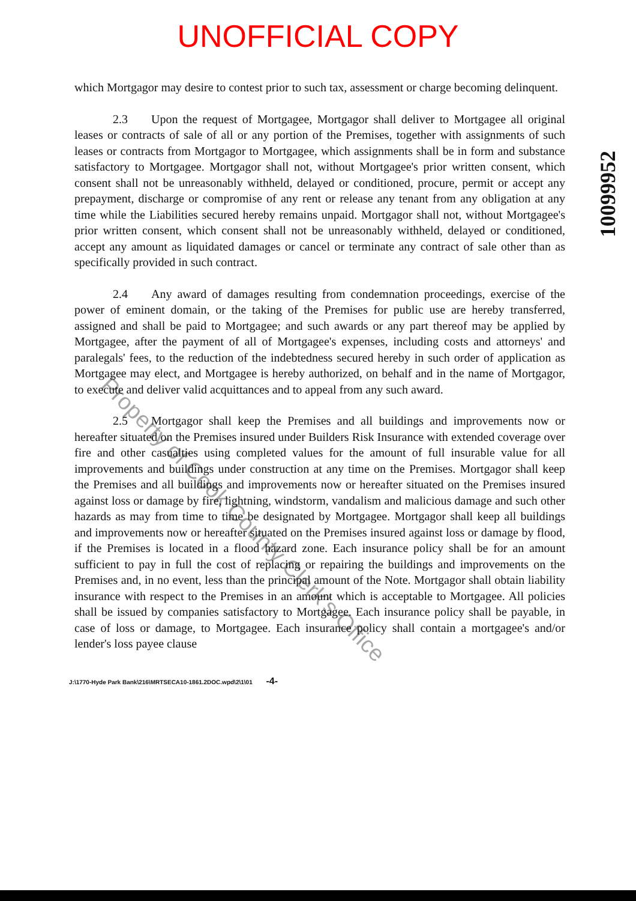UNOFFICIAL COPY
10099952
which Mortgagor may desire to contest prior to such tax, assessment or charge becoming delinquent.
2.3 Upon the request of Mortgagee, Mortgagor shall deliver to Mortgagee all original leases or contracts of sale of all or any portion of the Premises, together with assignments of such leases or contracts from Mortgagor to Mortgagee, which assignments shall be in form and substance satisfactory to Mortgagee. Mortgagor shall not, without Mortgagee's prior written consent, which consent shall not be unreasonably withheld, delayed or conditioned, procure, permit or accept any prepayment, discharge or compromise of any rent or release any tenant from any obligation at any time while the Liabilities secured hereby remains unpaid. Mortgagor shall not, without Mortgagee's prior written consent, which consent shall not be unreasonably withheld, delayed or conditioned, accept any amount as liquidated damages or cancel or terminate any contract of sale other than as specifically provided in such contract.
2.4 Any award of damages resulting from condemnation proceedings, exercise of the power of eminent domain, or the taking of the Premises for public use are hereby transferred, assigned and shall be paid to Mortgagee; and such awards or any part thereof may be applied by Mortgagee, after the payment of all of Mortgagee's expenses, including costs and attorneys' and paralegals' fees, to the reduction of the indebtedness secured hereby in such order of application as Mortgagee may elect, and Mortgagee is hereby authorized, on behalf and in the name of Mortgagor, to execute and deliver valid acquittances and to appeal from any such award.
2.5 Mortgagor shall keep the Premises and all buildings and improvements now or hereafter situated on the Premises insured under Builders Risk Insurance with extended coverage over fire and other casualties using completed values for the amount of full insurable value for all improvements and buildings under construction at any time on the Premises. Mortgagor shall keep the Premises and all buildings and improvements now or hereafter situated on the Premises insured against loss or damage by fire, lightning, windstorm, vandalism and malicious damage and such other hazards as may from time to time be designated by Mortgagee. Mortgagor shall keep all buildings and improvements now or hereafter situated on the Premises insured against loss or damage by flood, if the Premises is located in a flood hazard zone. Each insurance policy shall be for an amount sufficient to pay in full the cost of replacing or repairing the buildings and improvements on the Premises and, in no event, less than the principal amount of the Note. Mortgagor shall obtain liability insurance with respect to the Premises in an amount which is acceptable to Mortgagee. All policies shall be issued by companies satisfactory to Mortgagee. Each insurance policy shall be payable, in case of loss or damage, to Mortgagee. Each insurance policy shall contain a mortgagee's and/or lender's loss payee clause
J:\1770-Hyde Park Bank\216\MRTSECA10-1861.2DOC.wpd\2\1\01 -4-
Property of Cook County Clerk's Office